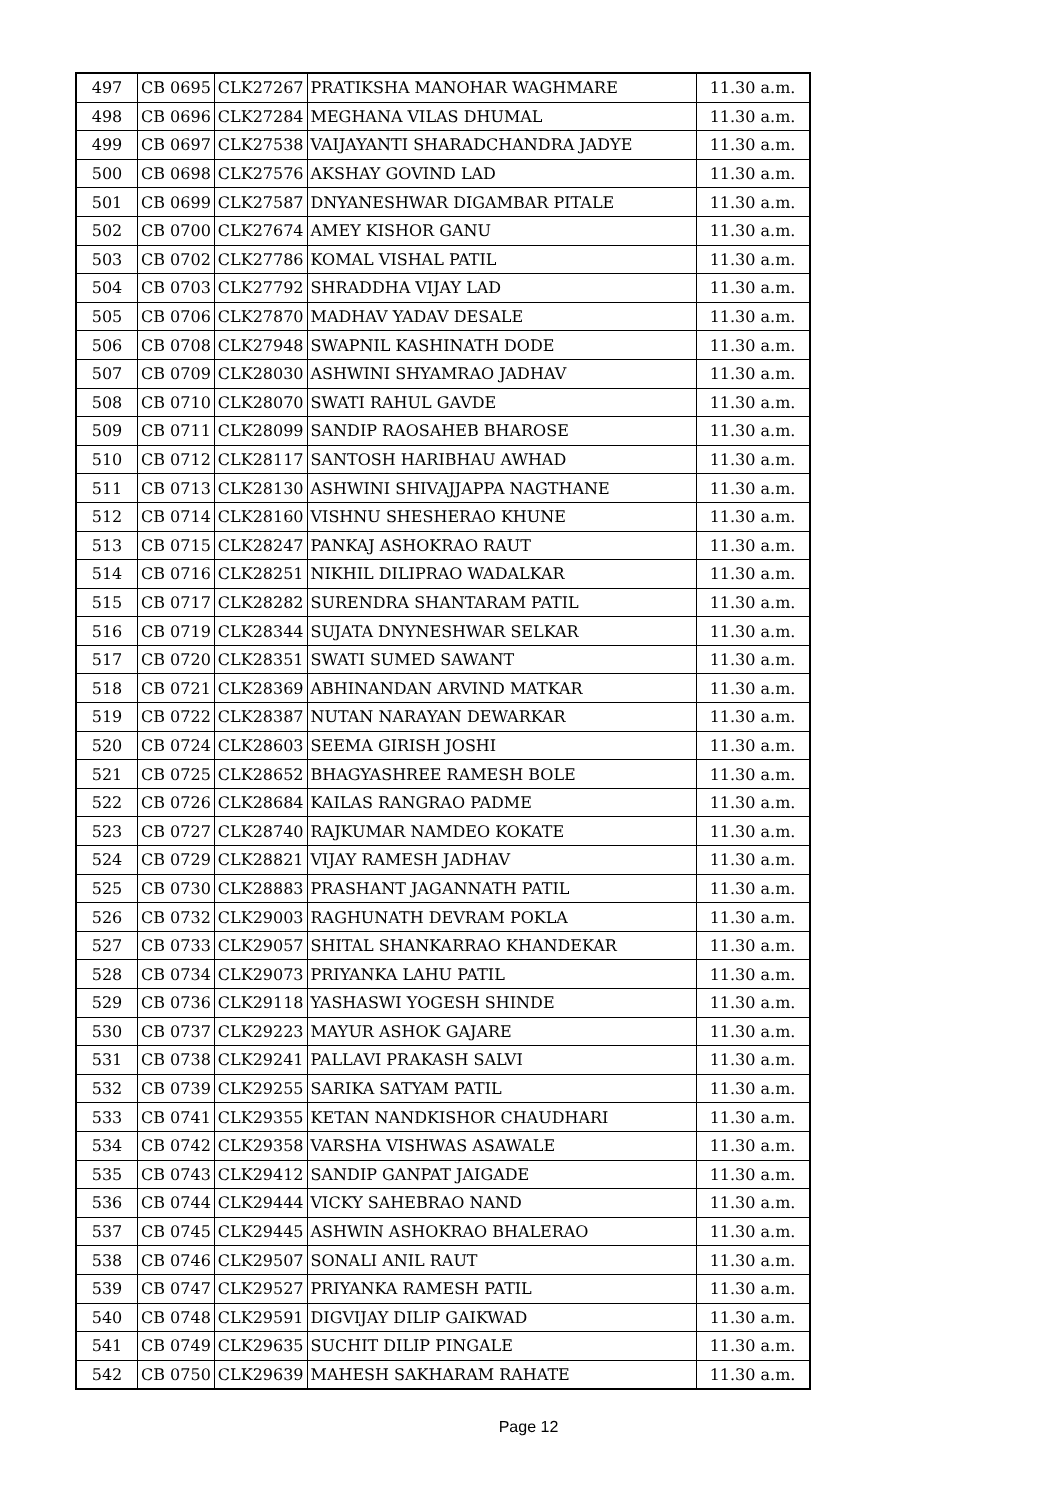| 497 | CB 0695 | CLK27267 | PRATIKSHA MANOHAR WAGHMARE | 11.30 a.m. |
| 498 | CB 0696 | CLK27284 | MEGHANA VILAS DHUMAL | 11.30 a.m. |
| 499 | CB 0697 | CLK27538 | VAIJAYANTI SHARADCHANDRA JADYE | 11.30 a.m. |
| 500 | CB 0698 | CLK27576 | AKSHAY GOVIND LAD | 11.30 a.m. |
| 501 | CB 0699 | CLK27587 | DNYANESHWAR DIGAMBAR PITALE | 11.30 a.m. |
| 502 | CB 0700 | CLK27674 | AMEY KISHOR GANU | 11.30 a.m. |
| 503 | CB 0702 | CLK27786 | KOMAL VISHAL PATIL | 11.30 a.m. |
| 504 | CB 0703 | CLK27792 | SHRADDHA VIJAY LAD | 11.30 a.m. |
| 505 | CB 0706 | CLK27870 | MADHAV YADAV DESALE | 11.30 a.m. |
| 506 | CB 0708 | CLK27948 | SWAPNIL KASHINATH DODE | 11.30 a.m. |
| 507 | CB 0709 | CLK28030 | ASHWINI SHYAMRAO JADHAV | 11.30 a.m. |
| 508 | CB 0710 | CLK28070 | SWATI RAHUL GAVDE | 11.30 a.m. |
| 509 | CB 0711 | CLK28099 | SANDIP RAOSAHEB BHAROSE | 11.30 a.m. |
| 510 | CB 0712 | CLK28117 | SANTOSH HARIBHAU AWHAD | 11.30 a.m. |
| 511 | CB 0713 | CLK28130 | ASHWINI SHIVAJJAPPA NAGTHANE | 11.30 a.m. |
| 512 | CB 0714 | CLK28160 | VISHNU SHESHERAO KHUNE | 11.30 a.m. |
| 513 | CB 0715 | CLK28247 | PANKAJ ASHOKRAO RAUT | 11.30 a.m. |
| 514 | CB 0716 | CLK28251 | NIKHIL DILIPRAO WADALKAR | 11.30 a.m. |
| 515 | CB 0717 | CLK28282 | SURENDRA SHANTARAM PATIL | 11.30 a.m. |
| 516 | CB 0719 | CLK28344 | SUJATA DNYNESHWAR SELKAR | 11.30 a.m. |
| 517 | CB 0720 | CLK28351 | SWATI SUMED SAWANT | 11.30 a.m. |
| 518 | CB 0721 | CLK28369 | ABHINANDAN ARVIND MATKAR | 11.30 a.m. |
| 519 | CB 0722 | CLK28387 | NUTAN NARAYAN DEWARKAR | 11.30 a.m. |
| 520 | CB 0724 | CLK28603 | SEEMA GIRISH JOSHI | 11.30 a.m. |
| 521 | CB 0725 | CLK28652 | BHAGYASHREE RAMESH BOLE | 11.30 a.m. |
| 522 | CB 0726 | CLK28684 | KAILAS RANGRAO PADME | 11.30 a.m. |
| 523 | CB 0727 | CLK28740 | RAJKUMAR NAMDEO KOKATE | 11.30 a.m. |
| 524 | CB 0729 | CLK28821 | VIJAY RAMESH JADHAV | 11.30 a.m. |
| 525 | CB 0730 | CLK28883 | PRASHANT JAGANNATH PATIL | 11.30 a.m. |
| 526 | CB 0732 | CLK29003 | RAGHUNATH DEVRAM POKLA | 11.30 a.m. |
| 527 | CB 0733 | CLK29057 | SHITAL SHANKARRAO KHANDEKAR | 11.30 a.m. |
| 528 | CB 0734 | CLK29073 | PRIYANKA LAHU PATIL | 11.30 a.m. |
| 529 | CB 0736 | CLK29118 | YASHASWI YOGESH SHINDE | 11.30 a.m. |
| 530 | CB 0737 | CLK29223 | MAYUR ASHOK GAJARE | 11.30 a.m. |
| 531 | CB 0738 | CLK29241 | PALLAVI PRAKASH SALVI | 11.30 a.m. |
| 532 | CB 0739 | CLK29255 | SARIKA SATYAM PATIL | 11.30 a.m. |
| 533 | CB 0741 | CLK29355 | KETAN NANDKISHOR CHAUDHARI | 11.30 a.m. |
| 534 | CB 0742 | CLK29358 | VARSHA VISHWAS ASAWALE | 11.30 a.m. |
| 535 | CB 0743 | CLK29412 | SANDIP GANPAT JAIGADE | 11.30 a.m. |
| 536 | CB 0744 | CLK29444 | VICKY SAHEBRAO NAND | 11.30 a.m. |
| 537 | CB 0745 | CLK29445 | ASHWIN ASHOKRAO BHALERAO | 11.30 a.m. |
| 538 | CB 0746 | CLK29507 | SONALI ANIL RAUT | 11.30 a.m. |
| 539 | CB 0747 | CLK29527 | PRIYANKA RAMESH PATIL | 11.30 a.m. |
| 540 | CB 0748 | CLK29591 | DIGVIJAY DILIP GAIKWAD | 11.30 a.m. |
| 541 | CB 0749 | CLK29635 | SUCHIT DILIP PINGALE | 11.30 a.m. |
| 542 | CB 0750 | CLK29639 | MAHESH SAKHARAM RAHATE | 11.30 a.m. |
Page 12